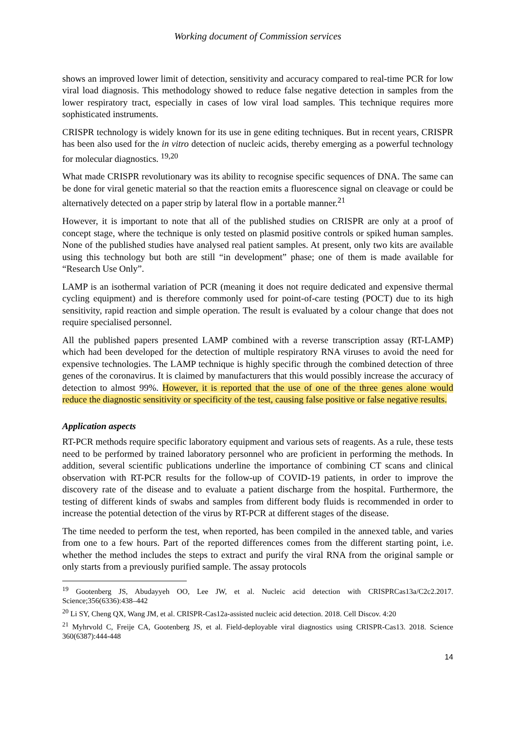Working document of Commission services
shows an improved lower limit of detection, sensitivity and accuracy compared to real-time PCR for low viral load diagnosis. This methodology showed to reduce false negative detection in samples from the lower respiratory tract, especially in cases of low viral load samples. This technique requires more sophisticated instruments.
CRISPR technology is widely known for its use in gene editing techniques. But in recent years, CRISPR has been also used for the in vitro detection of nucleic acids, thereby emerging as a powerful technology for molecular diagnostics. <sup>19,20</sup>
What made CRISPR revolutionary was its ability to recognise specific sequences of DNA. The same can be done for viral genetic material so that the reaction emits a fluorescence signal on cleavage or could be alternatively detected on a paper strip by lateral flow in a portable manner.<sup>21</sup>
However, it is important to note that all of the published studies on CRISPR are only at a proof of concept stage, where the technique is only tested on plasmid positive controls or spiked human samples. None of the published studies have analysed real patient samples. At present, only two kits are available using this technology but both are still “in development” phase; one of them is made available for “Research Use Only”.
LAMP is an isothermal variation of PCR (meaning it does not require dedicated and expensive thermal cycling equipment) and is therefore commonly used for point-of-care testing (POCT) due to its high sensitivity, rapid reaction and simple operation. The result is evaluated by a colour change that does not require specialised personnel.
All the published papers presented LAMP combined with a reverse transcription assay (RT-LAMP) which had been developed for the detection of multiple respiratory RNA viruses to avoid the need for expensive technologies. The LAMP technique is highly specific through the combined detection of three genes of the coronavirus. It is claimed by manufacturers that this would possibly increase the accuracy of detection to almost 99%. However, it is reported that the use of one of the three genes alone would reduce the diagnostic sensitivity or specificity of the test, causing false positive or false negative results.
Application aspects
RT-PCR methods require specific laboratory equipment and various sets of reagents. As a rule, these tests need to be performed by trained laboratory personnel who are proficient in performing the methods. In addition, several scientific publications underline the importance of combining CT scans and clinical observation with RT-PCR results for the follow-up of COVID-19 patients, in order to improve the discovery rate of the disease and to evaluate a patient discharge from the hospital. Furthermore, the testing of different kinds of swabs and samples from different body fluids is recommended in order to increase the potential detection of the virus by RT-PCR at different stages of the disease.
The time needed to perform the test, when reported, has been compiled in the annexed table, and varies from one to a few hours. Part of the reported differences comes from the different starting point, i.e. whether the method includes the steps to extract and purify the viral RNA from the original sample or only starts from a previously purified sample. The assay protocols
<sup>19</sup> Gootenberg JS, Abudayyeh OO, Lee JW, et al. Nucleic acid detection with CRISPRCas13a/C2c2.2017. Science;356(6336):438–442
<sup>20</sup> Li SY, Cheng QX, Wang JM, et al. CRISPR-Cas12a-assisted nucleic acid detection. 2018. Cell Discov. 4:20
<sup>21</sup> Myhrvold C, Freije CA, Gootenberg JS, et al. Field-deployable viral diagnostics using CRISPR-Cas13. 2018. Science 360(6387):444-448
14